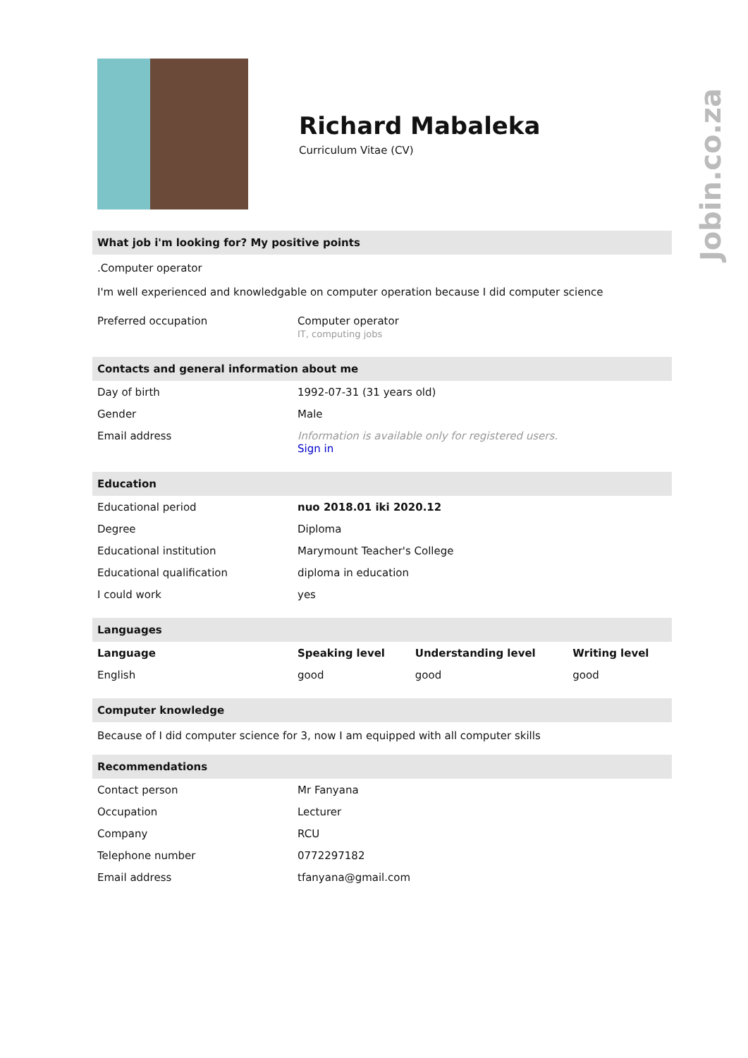Jobin.co.za
Richard Mabaleka
Curriculum Vitae (CV)
What job i'm looking for? My positive points
.Computer operator
I'm well experienced and knowledgable on computer operation because I did computer science
| Preferred occupation | Computer operator IT, computing jobs |
Contacts and general information about me
| Day of birth | 1992-07-31 (31 years old) |
| Gender | Male |
| Email address | Information is available only for registered users. Sign in |
Education
| Educational period | nuo 2018.01 iki 2020.12 |
| Degree | Diploma |
| Educational institution | Marymount Teacher's College |
| Educational qualification | diploma in education |
| I could work | yes |
Languages
| Language | Speaking level | Understanding level | Writing level |
| --- | --- | --- | --- |
| English | good | good | good |
Computer knowledge
Because of I did computer science for 3, now I am equipped with all computer skills
Recommendations
| Contact person | Mr Fanyana |
| Occupation | Lecturer |
| Company | RCU |
| Telephone number | 0772297182 |
| Email address | tfanyana@gmail.com |